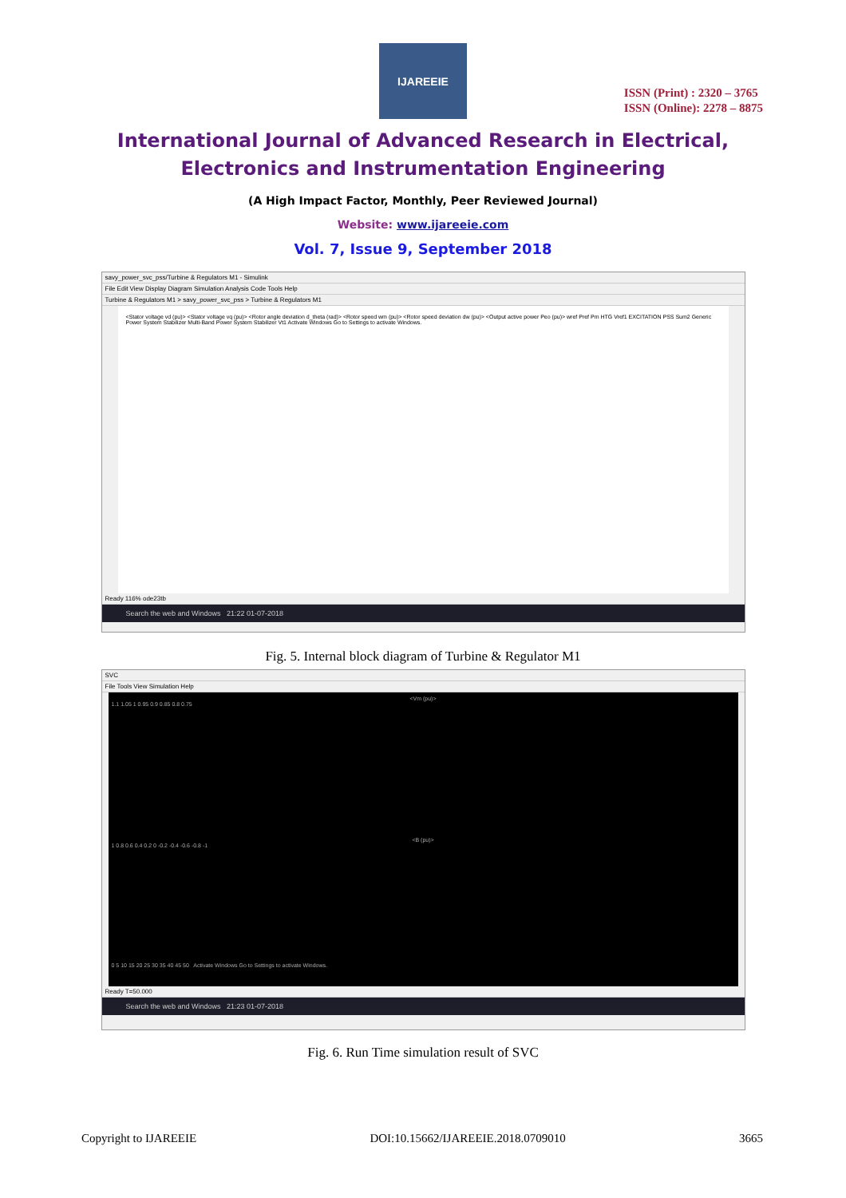IJAREEIE
ISSN (Print) : 2320 – 3765
ISSN (Online): 2278 – 8875
International Journal of Advanced Research in Electrical,
Electronics and Instrumentation Engineering
(A High Impact Factor, Monthly, Peer Reviewed Journal)
Website: www.ijareeie.com
Vol. 7, Issue 9, September 2018
savy_power_svc_pss/Turbine & Regulators M1 - Simulink
File Edit View Display Diagram Simulation Analysis Code Tools Help
Turbine & Regulators M1 > savy_power_svc_pss > Turbine & Regulators M1
<Stator voltage vd (pu)> <Stator voltage vq (pu)> <Rotor angle deviation d_theta (rad)> <Rotor speed wm (pu)> <Rotor speed deviation dw (pu)> <Output active power Peo (pu)> wref Pref Pm HTG Vref1 EXCITATION PSS Sum2 Generic Power System Stabilizer Multi-Band Power System Stabilizer Vt1 Activate Windows Go to Settings to activate Windows.
Ready 116% ode23tb
Search the web and Windows 21:22 01-07-2018
Fig. 5. Internal block diagram of Turbine & Regulator M1
SVC
File Tools View Simulation Help
<Vm (pu)>
1.1 1.05 1 0.95 0.9 0.85 0.8 0.75
<B (pu)>
1 0.8 0.6 0.4 0.2 0 -0.2 -0.4 -0.6 -0.8 -1
0 5 10 15 20 25 30 35 40 45 50 Activate Windows Go to Settings to activate Windows.
Ready T=50.000
Search the web and Windows 21:23 01-07-2018
Fig. 6. Run Time simulation result of SVC
Copyright to IJAREEIE DOI:10.15662/IJAREEIE.2018.0709010 3665